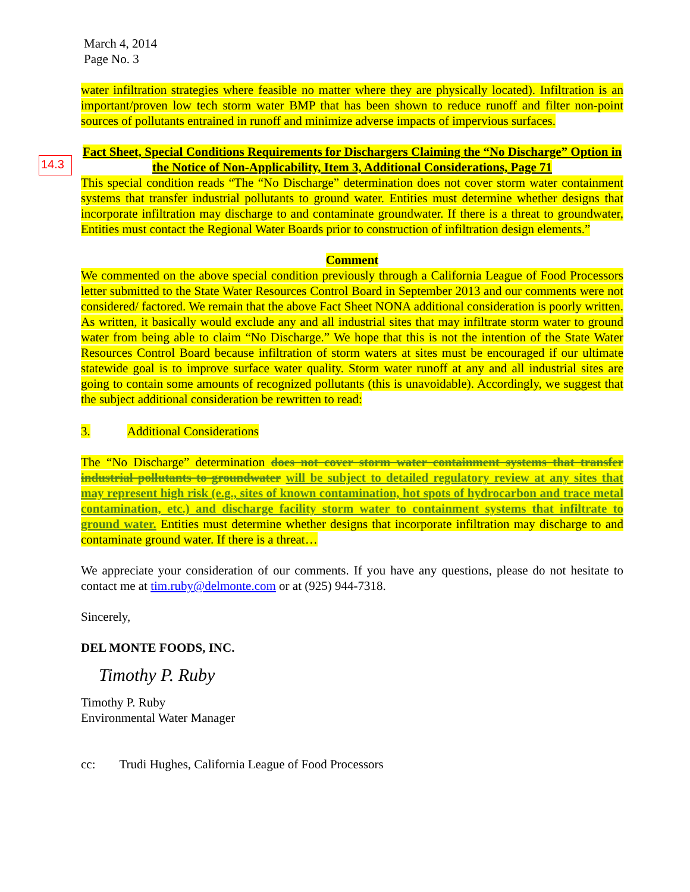14.3
March 4, 2014
Page No. 3
water infiltration strategies where feasible no matter where they are physically located). Infiltration is an important/proven low tech storm water BMP that has been shown to reduce runoff and filter non-point sources of pollutants entrained in runoff and minimize adverse impacts of impervious surfaces.
Fact Sheet, Special Conditions Requirements for Dischargers Claiming the “No Discharge” Option in the Notice of Non-Applicability, Item 3, Additional Considerations, Page 71
This special condition reads “The “No Discharge” determination does not cover storm water containment systems that transfer industrial pollutants to ground water. Entities must determine whether designs that incorporate infiltration may discharge to and contaminate groundwater. If there is a threat to groundwater, Entities must contact the Regional Water Boards prior to construction of infiltration design elements.”
Comment
We commented on the above special condition previously through a California League of Food Processors letter submitted to the State Water Resources Control Board in September 2013 and our comments were not considered/ factored. We remain that the above Fact Sheet NONA additional consideration is poorly written. As written, it basically would exclude any and all industrial sites that may infiltrate storm water to ground water from being able to claim “No Discharge.” We hope that this is not the intention of the State Water Resources Control Board because infiltration of storm waters at sites must be encouraged if our ultimate statewide goal is to improve surface water quality. Storm water runoff at any and all industrial sites are going to contain some amounts of recognized pollutants (this is unavoidable). Accordingly, we suggest that the subject additional consideration be rewritten to read:
3. Additional Considerations
The “No Discharge” determination does not cover storm water containment systems that transfer industrial pollutants to groundwater will be subject to detailed regulatory review at any sites that may represent high risk (e.g., sites of known contamination, hot spots of hydrocarbon and trace metal contamination, etc.) and discharge facility storm water to containment systems that infiltrate to ground water. Entities must determine whether designs that incorporate infiltration may discharge to and contaminate ground water. If there is a threat…
We appreciate your consideration of our comments. If you have any questions, please do not hesitate to contact me at tim.ruby@delmonte.com or at (925) 944-7318.
Sincerely,
DEL MONTE FOODS, INC.
Timothy P. Ruby
Timothy P. Ruby
Environmental Water Manager
cc: Trudi Hughes, California League of Food Processors